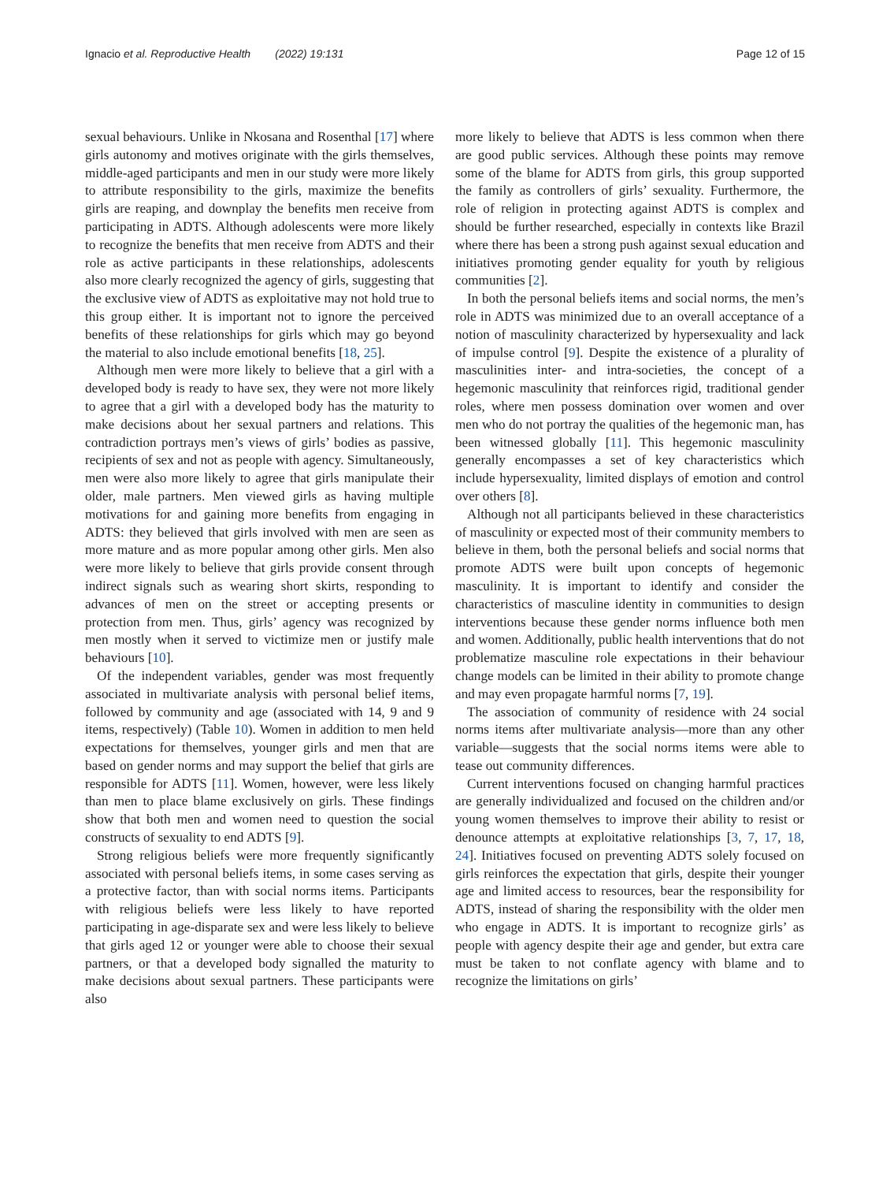Ignacio et al. Reproductive Health (2022) 19:131 Page 12 of 15
sexual behaviours. Unlike in Nkosana and Rosenthal [17] where girls autonomy and motives originate with the girls themselves, middle-aged participants and men in our study were more likely to attribute responsibility to the girls, maximize the benefits girls are reaping, and downplay the benefits men receive from participating in ADTS. Although adolescents were more likely to recognize the benefits that men receive from ADTS and their role as active participants in these relationships, adolescents also more clearly recognized the agency of girls, suggesting that the exclusive view of ADTS as exploitative may not hold true to this group either. It is important not to ignore the perceived benefits of these relationships for girls which may go beyond the material to also include emotional benefits [18, 25].
Although men were more likely to believe that a girl with a developed body is ready to have sex, they were not more likely to agree that a girl with a developed body has the maturity to make decisions about her sexual partners and relations. This contradiction portrays men’s views of girls’ bodies as passive, recipients of sex and not as people with agency. Simultaneously, men were also more likely to agree that girls manipulate their older, male partners. Men viewed girls as having multiple motivations for and gaining more benefits from engaging in ADTS: they believed that girls involved with men are seen as more mature and as more popular among other girls. Men also were more likely to believe that girls provide consent through indirect signals such as wearing short skirts, responding to advances of men on the street or accepting presents or protection from men. Thus, girls’ agency was recognized by men mostly when it served to victimize men or justify male behaviours [10].
Of the independent variables, gender was most frequently associated in multivariate analysis with personal belief items, followed by community and age (associated with 14, 9 and 9 items, respectively) (Table 10). Women in addition to men held expectations for themselves, younger girls and men that are based on gender norms and may support the belief that girls are responsible for ADTS [11]. Women, however, were less likely than men to place blame exclusively on girls. These findings show that both men and women need to question the social constructs of sexuality to end ADTS [9].
Strong religious beliefs were more frequently significantly associated with personal beliefs items, in some cases serving as a protective factor, than with social norms items. Participants with religious beliefs were less likely to have reported participating in age-disparate sex and were less likely to believe that girls aged 12 or younger were able to choose their sexual partners, or that a developed body signalled the maturity to make decisions about sexual partners. These participants were also
more likely to believe that ADTS is less common when there are good public services. Although these points may remove some of the blame for ADTS from girls, this group supported the family as controllers of girls’ sexuality. Furthermore, the role of religion in protecting against ADTS is complex and should be further researched, especially in contexts like Brazil where there has been a strong push against sexual education and initiatives promoting gender equality for youth by religious communities [2].
In both the personal beliefs items and social norms, the men’s role in ADTS was minimized due to an overall acceptance of a notion of masculinity characterized by hypersexuality and lack of impulse control [9]. Despite the existence of a plurality of masculinities inter- and intra-societies, the concept of a hegemonic masculinity that reinforces rigid, traditional gender roles, where men possess domination over women and over men who do not portray the qualities of the hegemonic man, has been witnessed globally [11]. This hegemonic masculinity generally encompasses a set of key characteristics which include hypersexuality, limited displays of emotion and control over others [8].
Although not all participants believed in these characteristics of masculinity or expected most of their community members to believe in them, both the personal beliefs and social norms that promote ADTS were built upon concepts of hegemonic masculinity. It is important to identify and consider the characteristics of masculine identity in communities to design interventions because these gender norms influence both men and women. Additionally, public health interventions that do not problematize masculine role expectations in their behaviour change models can be limited in their ability to promote change and may even propagate harmful norms [7, 19].
The association of community of residence with 24 social norms items after multivariate analysis—more than any other variable—suggests that the social norms items were able to tease out community differences.
Current interventions focused on changing harmful practices are generally individualized and focused on the children and/or young women themselves to improve their ability to resist or denounce attempts at exploitative relationships [3, 7, 17, 18, 24]. Initiatives focused on preventing ADTS solely focused on girls reinforces the expectation that girls, despite their younger age and limited access to resources, bear the responsibility for ADTS, instead of sharing the responsibility with the older men who engage in ADTS. It is important to recognize girls’ as people with agency despite their age and gender, but extra care must be taken to not conflate agency with blame and to recognize the limitations on girls’